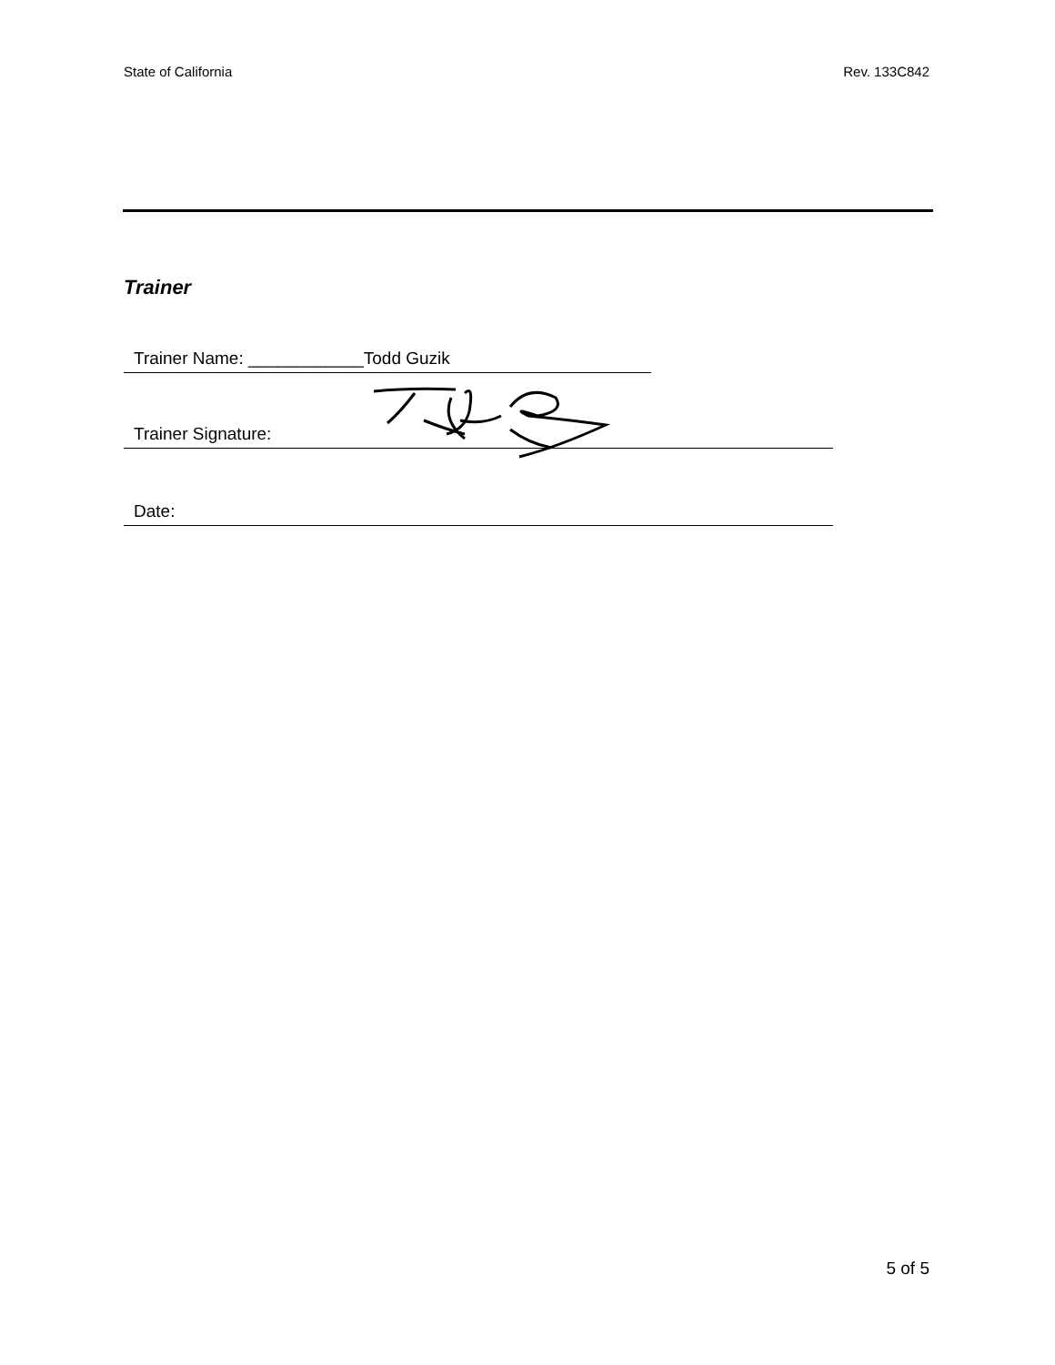State of California Rev. 133C842
Trainer
Trainer Name: ____________Todd Guzik
Trainer Signature:
Date:
5 of 5